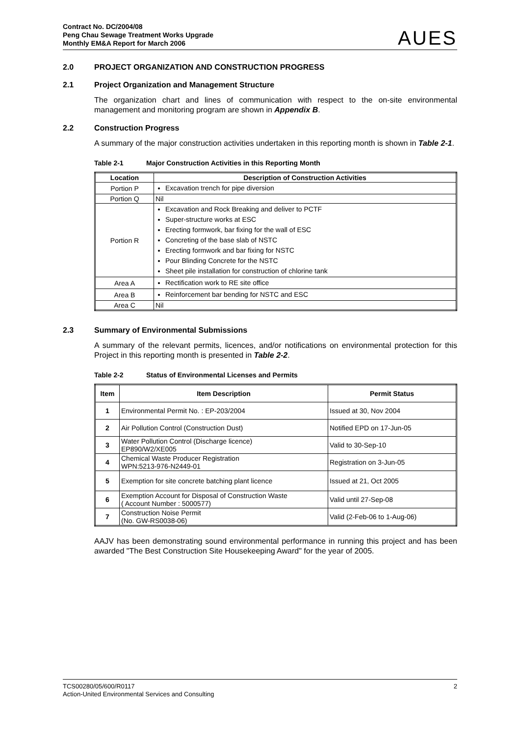Contract No. DC/2004/08
Peng Chau Sewage Treatment Works Upgrade
Monthly EM&A Report for March 2006
AUES
2.0 PROJECT ORGANIZATION AND CONSTRUCTION PROGRESS
2.1 Project Organization and Management Structure
The organization chart and lines of communication with respect to the on-site environmental management and monitoring program are shown in Appendix B.
2.2 Construction Progress
A summary of the major construction activities undertaken in this reporting month is shown in Table 2-1.
Table 2-1 Major Construction Activities in this Reporting Month
| Location | Description of Construction Activities |
| --- | --- |
| Portion P | Excavation trench for pipe diversion |
| Portion Q | Nil |
| Portion R | Excavation and Rock Breaking and deliver to PCTF Super-structure works at ESC Erecting formwork, bar fixing for the wall of ESC Concreting of the base slab of NSTC Erecting formwork and bar fixing for NSTC Pour Blinding Concrete for the NSTC Sheet pile installation for construction of chlorine tank |
| Area A | Rectification work to RE site office |
| Area B | Reinforcement bar bending for NSTC and ESC |
| Area C | Nil |
2.3 Summary of Environmental Submissions
A summary of the relevant permits, licences, and/or notifications on environmental protection for this Project in this reporting month is presented in Table 2-2.
Table 2-2 Status of Environmental Licenses and Permits
| Item | Item Description | Permit Status |
| --- | --- | --- |
| 1 | Environmental Permit No. : EP-203/2004 | Issued at 30, Nov 2004 |
| 2 | Air Pollution Control (Construction Dust) | Notified EPD on 17-Jun-05 |
| 3 | Water Pollution Control (Discharge licence) EP890/W2/XE005 | Valid to 30-Sep-10 |
| 4 | Chemical Waste Producer Registration WPN:5213-976-N2449-01 | Registration on 3-Jun-05 |
| 5 | Exemption for site concrete batching plant licence | Issued at 21, Oct 2005 |
| 6 | Exemption Account for Disposal of Construction Waste ( Account Number : 5000577) | Valid until 27-Sep-08 |
| 7 | Construction Noise Permit (No. GW-RS0038-06) | Valid (2-Feb-06 to 1-Aug-06) |
AAJV has been demonstrating sound environmental performance in running this project and has been awarded "The Best Construction Site Housekeeping Award" for the year of 2005.
TCS00280/05/600/R0117
Action-United Environmental Services and Consulting
2